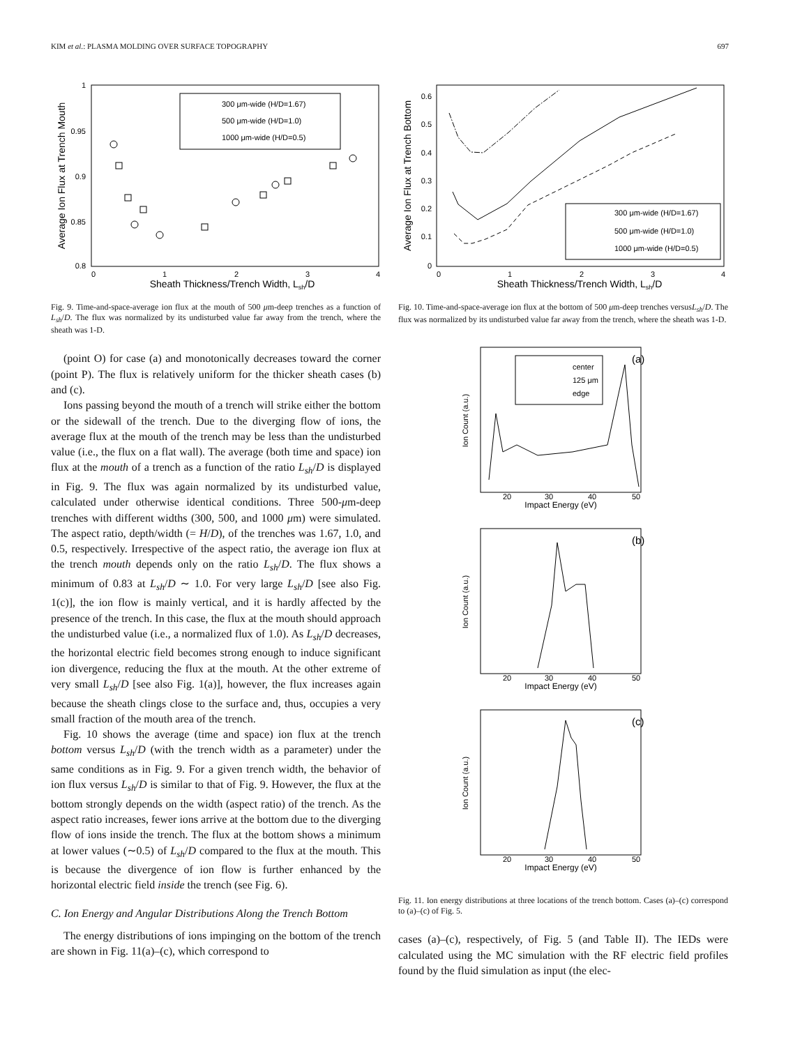KIM et al.: PLASMA MOLDING OVER SURFACE TOPOGRAPHY 697
1
0.95
0.9
0.85
0.8
0
1
2
3
4
Sheath Thickness/Trench Width, Lsh/D
Average Ion Flux at Trench Mouth
300 μm-wide (H/D=1.67)
500 μm-wide (H/D=1.0)
1000 μm-wide (H/D=0.5)
Fig. 9. Time-and-space-average ion flux at the mouth of 500 μm-deep trenches as a function of L<sub>sh</sub>/D. The flux was normalized by its undisturbed value far away from the trench, where the sheath was 1-D.
(point O) for case (a) and monotonically decreases toward the corner (point P). The flux is relatively uniform for the thicker sheath cases (b) and (c).
Ions passing beyond the mouth of a trench will strike either the bottom or the sidewall of the trench. Due to the diverging flow of ions, the average flux at the mouth of the trench may be less than the undisturbed value (i.e., the flux on a flat wall). The average (both time and space) ion flux at the mouth of a trench as a function of the ratio L<sub>sh</sub>/D is displayed in Fig. 9. The flux was again normalized by its undisturbed value, calculated under otherwise identical conditions. Three 500-μm-deep trenches with different widths (300, 500, and 1000 μm) were simulated. The aspect ratio, depth/width (= H/D), of the trenches was 1.67, 1.0, and 0.5, respectively. Irrespective of the aspect ratio, the average ion flux at the trench mouth depends only on the ratio L<sub>sh</sub>/D. The flux shows a minimum of 0.83 at L<sub>sh</sub>/D ∼ 1.0. For very large L<sub>sh</sub>/D [see also Fig. 1(c)], the ion flow is mainly vertical, and it is hardly affected by the presence of the trench. In this case, the flux at the mouth should approach the undisturbed value (i.e., a normalized flux of 1.0). As L<sub>sh</sub>/D decreases, the horizontal electric field becomes strong enough to induce significant ion divergence, reducing the flux at the mouth. At the other extreme of very small L<sub>sh</sub>/D [see also Fig. 1(a)], however, the flux increases again because the sheath clings close to the surface and, thus, occupies a very small fraction of the mouth area of the trench.
Fig. 10 shows the average (time and space) ion flux at the trench bottom versus L<sub>sh</sub>/D (with the trench width as a parameter) under the same conditions as in Fig. 9. For a given trench width, the behavior of ion flux versus L<sub>sh</sub>/D is similar to that of Fig. 9. However, the flux at the bottom strongly depends on the width (aspect ratio) of the trench. As the aspect ratio increases, fewer ions arrive at the bottom due to the diverging flow of ions inside the trench. The flux at the bottom shows a minimum at lower values (∼0.5) of L<sub>sh</sub>/D compared to the flux at the mouth. This is because the divergence of ion flow is further enhanced by the horizontal electric field inside the trench (see Fig. 6).
C. Ion Energy and Angular Distributions Along the Trench Bottom
The energy distributions of ions impinging on the bottom of the trench are shown in Fig. 11(a)–(c), which correspond to
0.6
0.5
0.4
0.3
0.2
0.1
0
0
1
2
3
4
Sheath Thickness/Trench Width, Lsh/D
Average Ion Flux at Trench Bottom
300 μm-wide (H/D=1.67)
500 μm-wide (H/D=1.0)
1000 μm-wide (H/D=0.5)
Fig. 10. Time-and-space-average ion flux at the bottom of 500 μm-deep trenches versusL<sub>sh</sub>/D. The flux was normalized by its undisturbed value far away from the trench, where the sheath was 1-D.
(a)
center
125 μm
edge
Ion Count (a.u.)
20
30
40
50
Impact Energy (eV)
(b)
Ion Count (a.u.)
20
30
40
50
Impact Energy (eV)
(c)
Ion Count (a.u.)
20
30
40
50
Impact Energy (eV)
Fig. 11. Ion energy distributions at three locations of the trench bottom. Cases (a)–(c) correspond to (a)–(c) of Fig. 5.
cases (a)–(c), respectively, of Fig. 5 (and Table II). The IEDs were calculated using the MC simulation with the RF electric field profiles found by the fluid simulation as input (the elec-